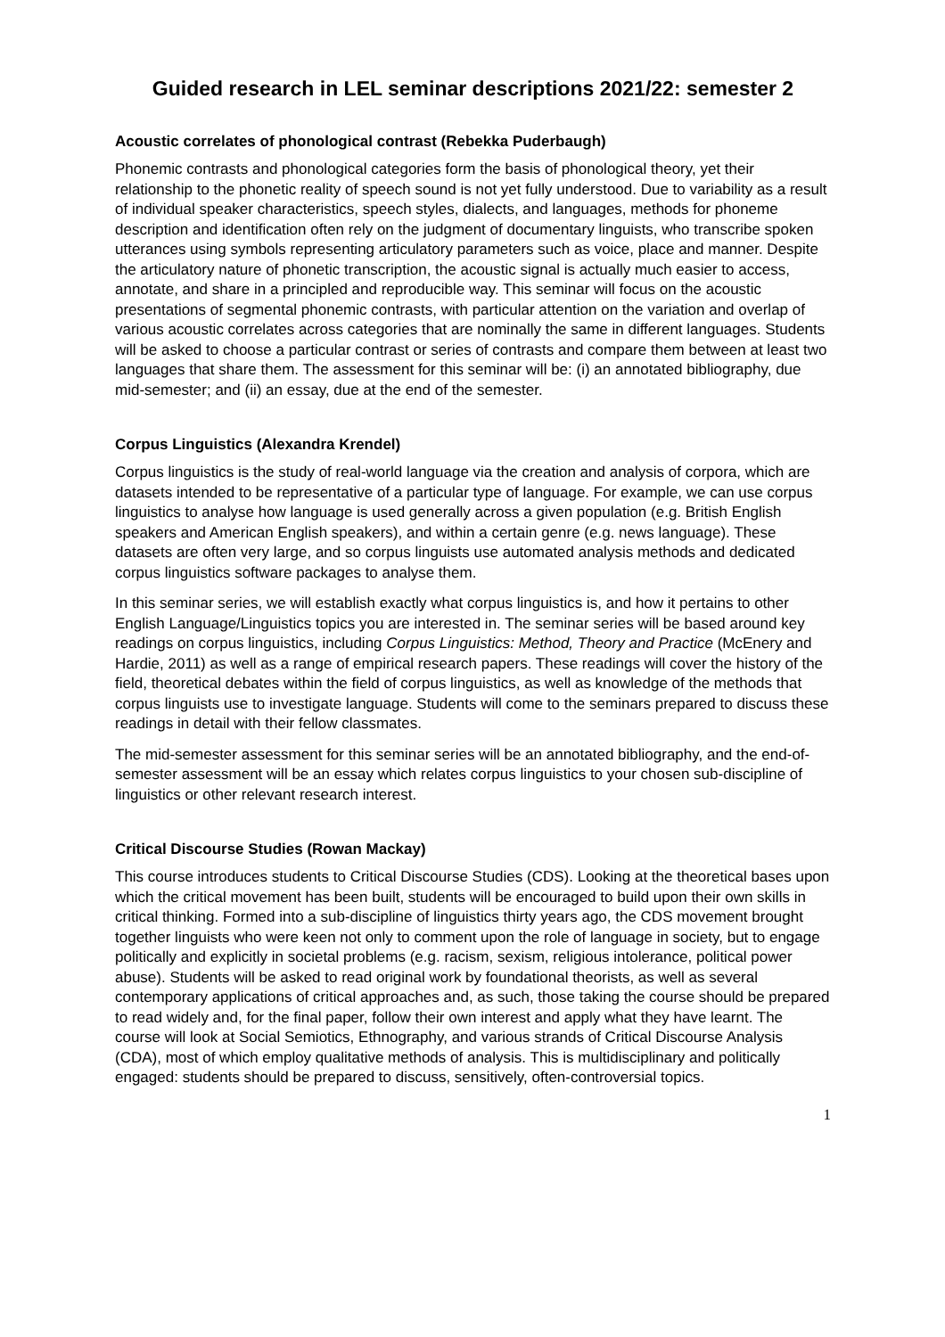Guided research in LEL seminar descriptions 2021/22: semester 2
Acoustic correlates of phonological contrast (Rebekka Puderbaugh)
Phonemic contrasts and phonological categories form the basis of phonological theory, yet their relationship to the phonetic reality of speech sound is not yet fully understood. Due to variability as a result of individual speaker characteristics, speech styles, dialects, and languages, methods for phoneme description and identification often rely on the judgment of documentary linguists, who transcribe spoken utterances using symbols representing articulatory parameters such as voice, place and manner. Despite the articulatory nature of phonetic transcription, the acoustic signal is actually much easier to access, annotate, and share in a principled and reproducible way. This seminar will focus on the acoustic presentations of segmental phonemic contrasts, with particular attention on the variation and overlap of various acoustic correlates across categories that are nominally the same in different languages. Students will be asked to choose a particular contrast or series of contrasts and compare them between at least two languages that share them. The assessment for this seminar will be: (i) an annotated bibliography, due mid-semester; and (ii) an essay, due at the end of the semester.
Corpus Linguistics (Alexandra Krendel)
Corpus linguistics is the study of real-world language via the creation and analysis of corpora, which are datasets intended to be representative of a particular type of language. For example, we can use corpus linguistics to analyse how language is used generally across a given population (e.g. British English speakers and American English speakers), and within a certain genre (e.g. news language). These datasets are often very large, and so corpus linguists use automated analysis methods and dedicated corpus linguistics software packages to analyse them.
In this seminar series, we will establish exactly what corpus linguistics is, and how it pertains to other English Language/Linguistics topics you are interested in. The seminar series will be based around key readings on corpus linguistics, including Corpus Linguistics: Method, Theory and Practice (McEnery and Hardie, 2011) as well as a range of empirical research papers. These readings will cover the history of the field, theoretical debates within the field of corpus linguistics, as well as knowledge of the methods that corpus linguists use to investigate language. Students will come to the seminars prepared to discuss these readings in detail with their fellow classmates.
The mid-semester assessment for this seminar series will be an annotated bibliography, and the end-of-semester assessment will be an essay which relates corpus linguistics to your chosen sub-discipline of linguistics or other relevant research interest.
Critical Discourse Studies (Rowan Mackay)
This course introduces students to Critical Discourse Studies (CDS). Looking at the theoretical bases upon which the critical movement has been built, students will be encouraged to build upon their own skills in critical thinking. Formed into a sub-discipline of linguistics thirty years ago, the CDS movement brought together linguists who were keen not only to comment upon the role of language in society, but to engage politically and explicitly in societal problems (e.g. racism, sexism, religious intolerance, political power abuse). Students will be asked to read original work by foundational theorists, as well as several contemporary applications of critical approaches and, as such, those taking the course should be prepared to read widely and, for the final paper, follow their own interest and apply what they have learnt. The course will look at Social Semiotics, Ethnography, and various strands of Critical Discourse Analysis (CDA), most of which employ qualitative methods of analysis. This is multidisciplinary and politically engaged: students should be prepared to discuss, sensitively, often-controversial topics.
1